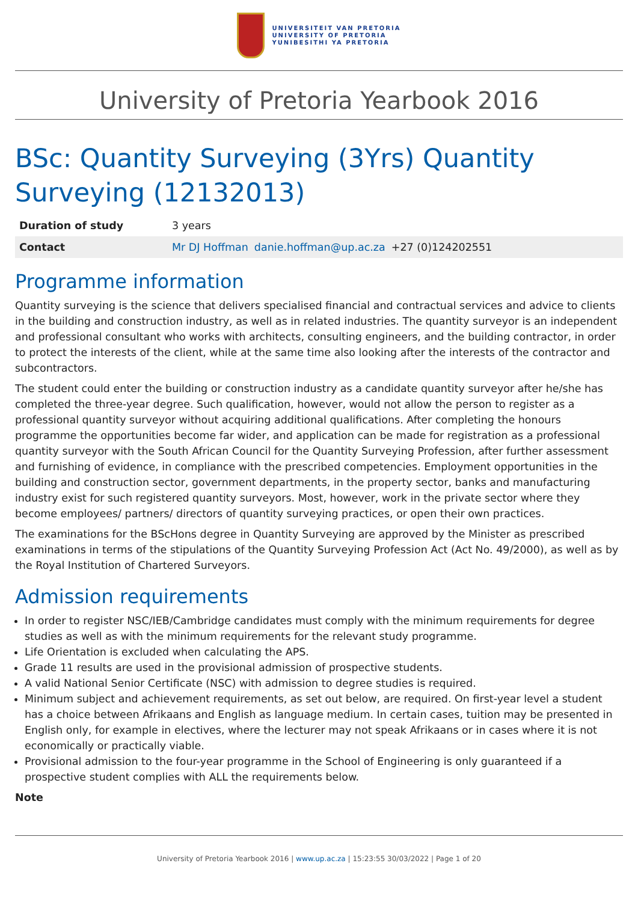UNIVERSITEIT VAN PRETORIA
UNIVERSITY OF PRETORIA
YUNIBESITHI YA PRETORIA
University of Pretoria Yearbook 2016
BSc: Quantity Surveying (3Yrs) Quantity Surveying (12132013)
| Duration of study | 3 years |
| Contact | Mr DJ Hoffman danie.hoffman@up.ac.za +27 (0)124202551 |
Programme information
Quantity surveying is the science that delivers specialised financial and contractual services and advice to clients in the building and construction industry, as well as in related industries. The quantity surveyor is an independent and professional consultant who works with architects, consulting engineers, and the building contractor, in order to protect the interests of the client, while at the same time also looking after the interests of the contractor and subcontractors.
The student could enter the building or construction industry as a candidate quantity surveyor after he/she has completed the three-year degree. Such qualification, however, would not allow the person to register as a professional quantity surveyor without acquiring additional qualifications. After completing the honours programme the opportunities become far wider, and application can be made for registration as a professional quantity surveyor with the South African Council for the Quantity Surveying Profession, after further assessment and furnishing of evidence, in compliance with the prescribed competencies. Employment opportunities in the building and construction sector, government departments, in the property sector, banks and manufacturing industry exist for such registered quantity surveyors. Most, however, work in the private sector where they become employees/ partners/ directors of quantity surveying practices, or open their own practices.
The examinations for the BScHons degree in Quantity Surveying are approved by the Minister as prescribed examinations in terms of the stipulations of the Quantity Surveying Profession Act (Act No. 49/2000), as well as by the Royal Institution of Chartered Surveyors.
Admission requirements
In order to register NSC/IEB/Cambridge candidates must comply with the minimum requirements for degree studies as well as with the minimum requirements for the relevant study programme.
Life Orientation is excluded when calculating the APS.
Grade 11 results are used in the provisional admission of prospective students.
A valid National Senior Certificate (NSC) with admission to degree studies is required.
Minimum subject and achievement requirements, as set out below, are required. On first-year level a student has a choice between Afrikaans and English as language medium. In certain cases, tuition may be presented in English only, for example in electives, where the lecturer may not speak Afrikaans or in cases where it is not economically or practically viable.
Provisional admission to the four-year programme in the School of Engineering is only guaranteed if a prospective student complies with ALL the requirements below.
Note
University of Pretoria Yearbook 2016 | www.up.ac.za | 15:23:55 30/03/2022 | Page 1 of 20